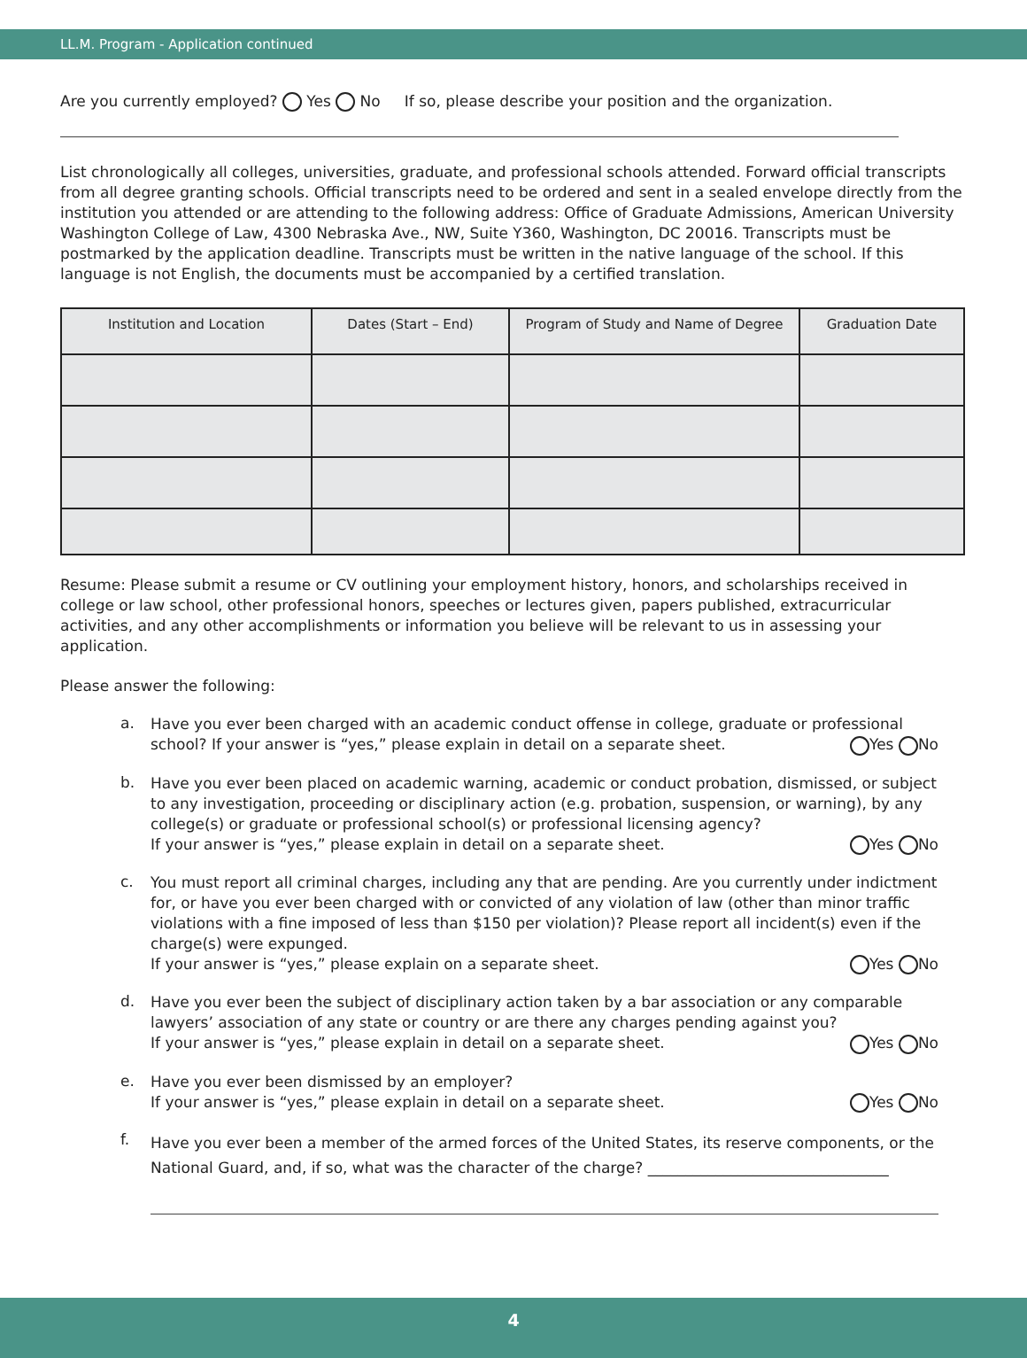LL.M. Program - Application continued
Are you currently employed? Yes No If so, please describe your position and the organization.
List chronologically all colleges, universities, graduate, and professional schools attended. Forward official transcripts from all degree granting schools. Official transcripts need to be ordered and sent in a sealed envelope directly from the institution you attended or are attending to the following address: Office of Graduate Admissions, American University Washington College of Law, 4300 Nebraska Ave., NW, Suite Y360, Washington, DC 20016. Transcripts must be postmarked by the application deadline. Transcripts must be written in the native language of the school. If this language is not English, the documents must be accompanied by a certified translation.
| Institution and Location | Dates (Start – End) | Program of Study and Name of Degree | Graduation Date |
| --- | --- | --- | --- |
Resume: Please submit a resume or CV outlining your employment history, honors, and scholarships received in college or law school, other professional honors, speeches or lectures given, papers published, extracurricular activities, and any other accomplishments or information you believe will be relevant to us in assessing your application.
Please answer the following:
a.
Have you ever been charged with an academic conduct offense in college, graduate or professional school? If your answer is “yes,” please explain in detail on a separate sheet. Yes No
b.
Have you ever been placed on academic warning, academic or conduct probation, dismissed, or subject to any investigation, proceeding or disciplinary action (e.g. probation, suspension, or warning), by any college(s) or graduate or professional school(s) or professional licensing agency?
If your answer is “yes,” please explain in detail on a separate sheet. Yes No
c.
You must report all criminal charges, including any that are pending. Are you currently under indictment for, or have you ever been charged with or convicted of any violation of law (other than minor traffic violations with a fine imposed of less than $150 per violation)? Please report all incident(s) even if the charge(s) were expunged.
If your answer is “yes,” please explain on a separate sheet. Yes No
d.
Have you ever been the subject of disciplinary action taken by a bar association or any comparable lawyers’ association of any state or country or are there any charges pending against you?
If your answer is “yes,” please explain in detail on a separate sheet. Yes No
e.
Have you ever been dismissed by an employer?
If your answer is “yes,” please explain in detail on a separate sheet. Yes No
f.
Have you ever been a member of the armed forces of the United States, its reserve components, or the National Guard, and, if so, what was the character of the charge? ________________________________
4